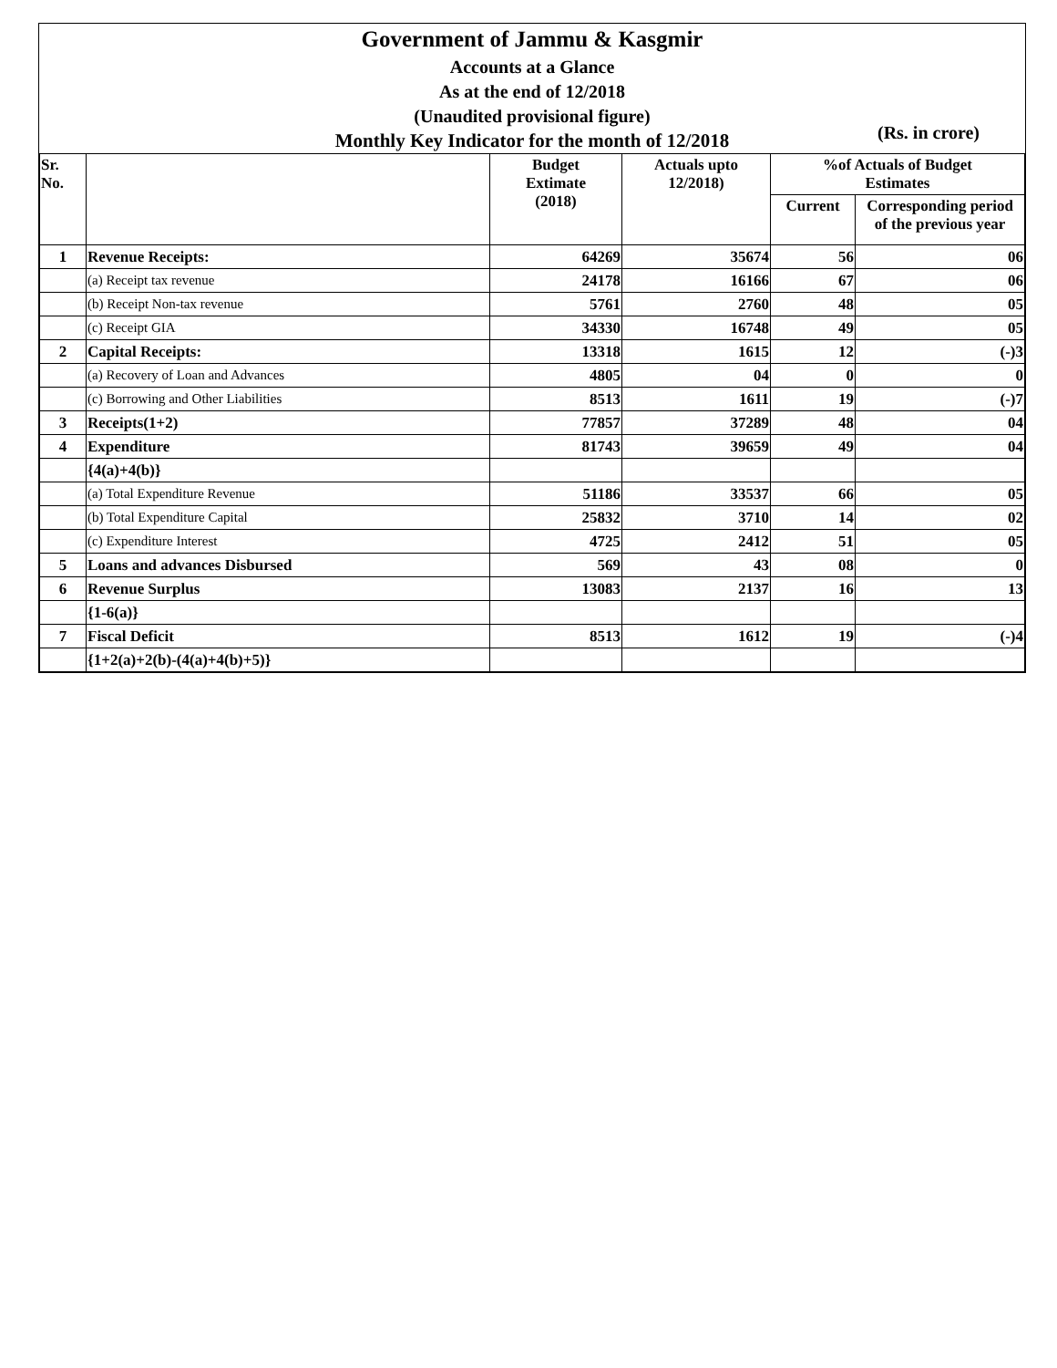Government of Jammu & Kasgmir
Accounts at a Glance
As at the end of 12/2018
(Unaudited provisional figure)
Monthly Key Indicator for the month of 12/2018
(Rs. in crore)
| Sr. No. | | Budget Extimate (2018) | Actuals upto 12/2018) | %of Actuals of Budget Estimates | |
| --- | --- | --- | --- | --- | --- |
| | | | | Current | Corresponding period of the previous year |
| 1 | Revenue Receipts: | 64269 | 35674 | 56 | 06 |
| | (a) Receipt tax revenue | 24178 | 16166 | 67 | 06 |
| | (b) Receipt Non-tax revenue | 5761 | 2760 | 48 | 05 |
| | (c) Receipt GIA | 34330 | 16748 | 49 | 05 |
| 2 | Capital Receipts: | 13318 | 1615 | 12 | (-)3 |
| | (a) Recovery of Loan and Advances | 4805 | 04 | 0 | 0 |
| | (c) Borrowing and Other Liabilities | 8513 | 1611 | 19 | (-)7 |
| 3 | Receipts(1+2) | 77857 | 37289 | 48 | 04 |
| 4 | Expenditure | 81743 | 39659 | 49 | 04 |
| | {4(a)+4(b)} | | | | |
| | (a) Total Expenditure Revenue | 51186 | 33537 | 66 | 05 |
| | (b) Total Expenditure Capital | 25832 | 3710 | 14 | 02 |
| | (c) Expenditure Interest | 4725 | 2412 | 51 | 05 |
| 5 | Loans and advances Disbursed | 569 | 43 | 08 | 0 |
| 6 | Revenue Surplus | 13083 | 2137 | 16 | 13 |
| | {1-6(a)} | | | | |
| 7 | Fiscal Deficit | 8513 | 1612 | 19 | (-)4 |
| | {1+2(a)+2(b)-(4(a)+4(b)+5)} | | | | |